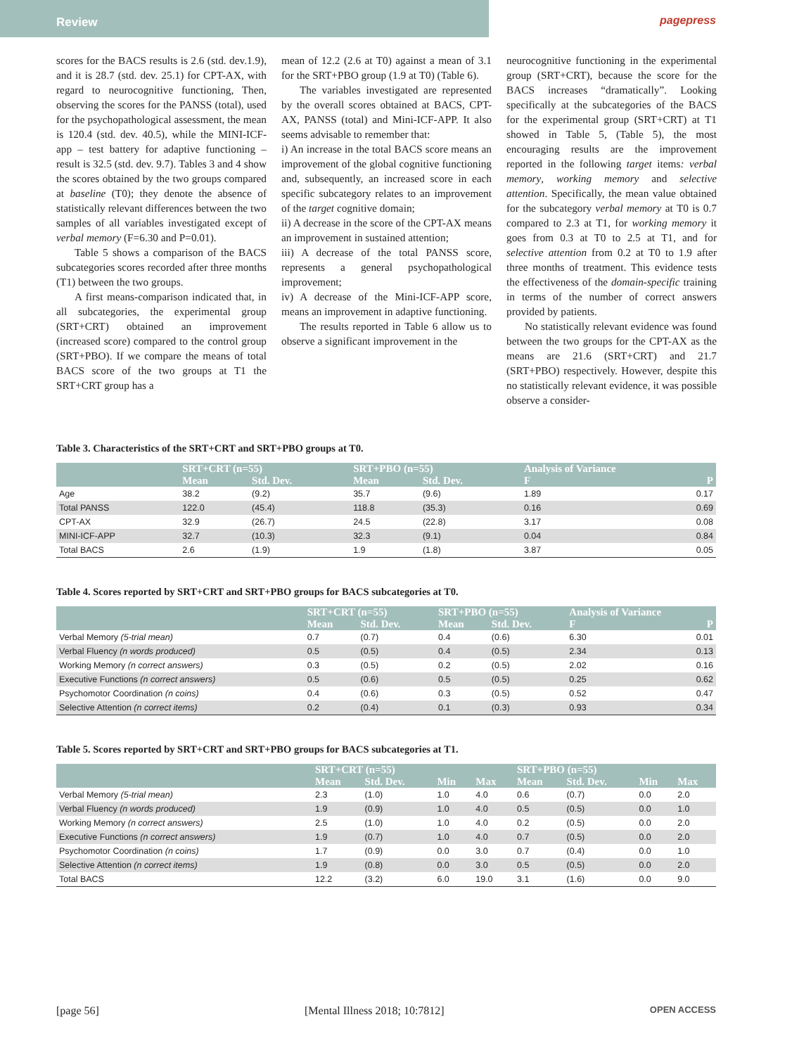Review pagepress
scores for the BACS results is 2.6 (std. dev.1.9), and it is 28.7 (std. dev. 25.1) for CPT-AX, with regard to neurocognitive functioning, Then, observing the scores for the PANSS (total), used for the psychopathological assessment, the mean is 120.4 (std. dev. 40.5), while the MINI-ICF-app – test battery for adaptive functioning – result is 32.5 (std. dev. 9.7). Tables 3 and 4 show the scores obtained by the two groups compared at baseline (T0); they denote the absence of statistically relevant differences between the two samples of all variables investigated except of verbal memory (F=6.30 and P=0.01).
Table 5 shows a comparison of the BACS subcategories scores recorded after three months (T1) between the two groups.
A first means-comparison indicated that, in all subcategories, the experimental group (SRT+CRT) obtained an improvement (increased score) compared to the control group (SRT+PBO). If we compare the means of total BACS score of the two groups at T1 the SRT+CRT group has a
mean of 12.2 (2.6 at T0) against a mean of 3.1 for the SRT+PBO group (1.9 at T0) (Table 6).
The variables investigated are represented by the overall scores obtained at BACS, CPT-AX, PANSS (total) and Mini-ICF-APP. It also seems advisable to remember that:
i) An increase in the total BACS score means an improvement of the global cognitive functioning and, subsequently, an increased score in each specific subcategory relates to an improvement of the target cognitive domain;
ii) A decrease in the score of the CPT-AX means an improvement in sustained attention;
iii) A decrease of the total PANSS score, represents a general psychopathological improvement;
iv) A decrease of the Mini-ICF-APP score, means an improvement in adaptive functioning.
The results reported in Table 6 allow us to observe a significant improvement in the
neurocognitive functioning in the experimental group (SRT+CRT), because the score for the BACS increases “dramatically”. Looking specifically at the subcategories of the BACS for the experimental group (SRT+CRT) at T1 showed in Table 5, (Table 5), the most encouraging results are the improvement reported in the following target items: verbal memory, working memory and selective attention. Specifically, the mean value obtained for the subcategory verbal memory at T0 is 0.7 compared to 2.3 at T1, for working memory it goes from 0.3 at T0 to 2.5 at T1, and for selective attention from 0.2 at T0 to 1.9 after three months of treatment. This evidence tests the effectiveness of the domain-specific training in terms of the number of correct answers provided by patients.
No statistically relevant evidence was found between the two groups for the CPT-AX as the means are 21.6 (SRT+CRT) and 21.7 (SRT+PBO) respectively. However, despite this no statistically relevant evidence, it was possible observe a consider-
Table 3. Characteristics of the SRT+CRT and SRT+PBO groups at T0.
| | SRT+CRT (n=55) | | SRT+PBO (n=55) | | Analysis of Variance | |
| --- | --- | --- | --- | --- | --- | --- |
| | Mean | Std. Dev. | Mean | Std. Dev. | F | P |
| Age | 38.2 | (9.2) | 35.7 | (9.6) | 1.89 | 0.17 |
| Total PANSS | 122.0 | (45.4) | 118.8 | (35.3) | 0.16 | 0.69 |
| CPT-AX | 32.9 | (26.7) | 24.5 | (22.8) | 3.17 | 0.08 |
| MINI-ICF-APP | 32.7 | (10.3) | 32.3 | (9.1) | 0.04 | 0.84 |
| Total BACS | 2.6 | (1.9) | 1.9 | (1.8) | 3.87 | 0.05 |
Table 4. Scores reported by SRT+CRT and SRT+PBO groups for BACS subcategories at T0.
| | SRT+CRT (n=55) | | SRT+PBO (n=55) | | Analysis of Variance | |
| --- | --- | --- | --- | --- | --- | --- |
| | Mean | Std. Dev. | Mean | Std. Dev. | F | P |
| Verbal Memory (5-trial mean) | 0.7 | (0.7) | 0.4 | (0.6) | 6.30 | 0.01 |
| Verbal Fluency (n words produced) | 0.5 | (0.5) | 0.4 | (0.5) | 2.34 | 0.13 |
| Working Memory (n correct answers) | 0.3 | (0.5) | 0.2 | (0.5) | 2.02 | 0.16 |
| Executive Functions (n correct answers) | 0.5 | (0.6) | 0.5 | (0.5) | 0.25 | 0.62 |
| Psychomotor Coordination (n coins) | 0.4 | (0.6) | 0.3 | (0.5) | 0.52 | 0.47 |
| Selective Attention (n correct items) | 0.2 | (0.4) | 0.1 | (0.3) | 0.93 | 0.34 |
Table 5. Scores reported by SRT+CRT and SRT+PBO groups for BACS subcategories at T1.
| | SRT+CRT (n=55) | | | | SRT+PBO (n=55) | | | |
| --- | --- | --- | --- | --- | --- | --- | --- | --- |
| | Mean | Std. Dev. | Min | Max | Mean | Std. Dev. | Min | Max |
| Verbal Memory (5-trial mean) | 2.3 | (1.0) | 1.0 | 4.0 | 0.6 | (0.7) | 0.0 | 2.0 |
| Verbal Fluency (n words produced) | 1.9 | (0.9) | 1.0 | 4.0 | 0.5 | (0.5) | 0.0 | 1.0 |
| Working Memory (n correct answers) | 2.5 | (1.0) | 1.0 | 4.0 | 0.2 | (0.5) | 0.0 | 2.0 |
| Executive Functions (n correct answers) | 1.9 | (0.7) | 1.0 | 4.0 | 0.7 | (0.5) | 0.0 | 2.0 |
| Psychomotor Coordination (n coins) | 1.7 | (0.9) | 0.0 | 3.0 | 0.7 | (0.4) | 0.0 | 1.0 |
| Selective Attention (n correct items) | 1.9 | (0.8) | 0.0 | 3.0 | 0.5 | (0.5) | 0.0 | 2.0 |
| Total BACS | 12.2 | (3.2) | 6.0 | 19.0 | 3.1 | (1.6) | 0.0 | 9.0 |
[page 56] [Mental Illness 2018; 10:7812] OPEN ACCESS